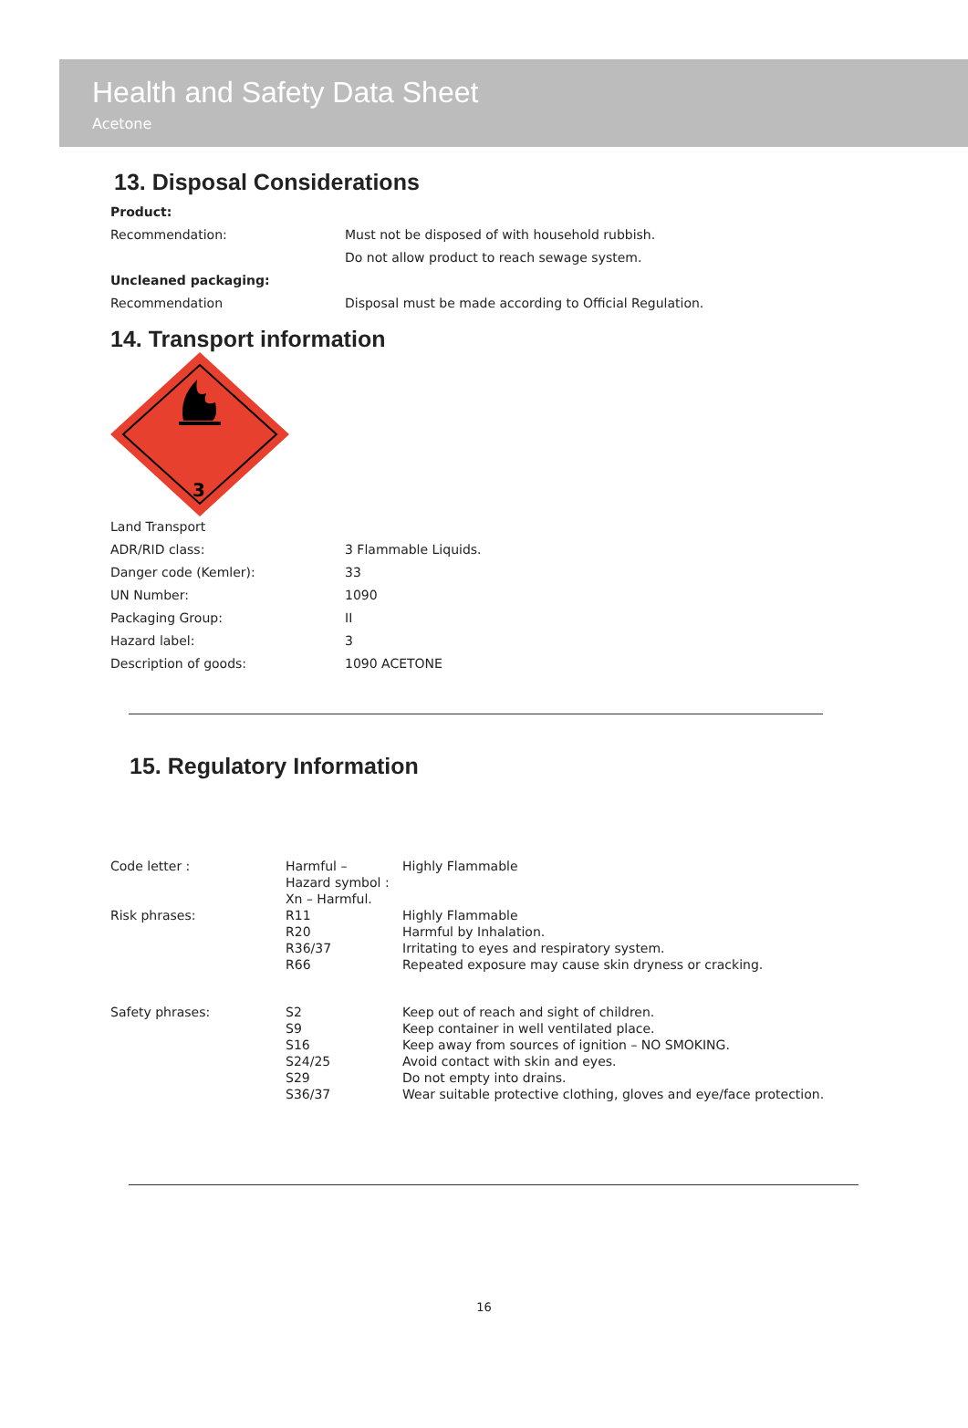Health and Safety Data Sheet
Acetone
13. Disposal Considerations
| Product: | |
| Recommendation: | Must not be disposed of with household rubbish. |
| | Do not allow product to reach sewage system. |
| Uncleaned packaging: | |
| Recommendation | Disposal must be made according to Official Regulation. |
14. Transport information
3
| Land Transport | |
| ADR/RID class: | 3 Flammable Liquids. |
| Danger code (Kemler): | 33 |
| UN Number: | 1090 |
| Packaging Group: | II |
| Hazard label: | 3 |
| Description of goods: | 1090 ACETONE |
15. Regulatory Information
| Code letter : | Harmful – Hazard symbol : Xn – Harmful. | Highly Flammable |
| Risk phrases: | R11 R20 R36/37 R66 | Highly Flammable Harmful by Inhalation. Irritating to eyes and respiratory system. Repeated exposure may cause skin dryness or cracking. |
| Safety phrases: | S2 S9 S16 S24/25 S29 S36/37 | Keep out of reach and sight of children. Keep container in well ventilated place. Keep away from sources of ignition – NO SMOKING. Avoid contact with skin and eyes. Do not empty into drains. Wear suitable protective clothing, gloves and eye/face protection. |
16